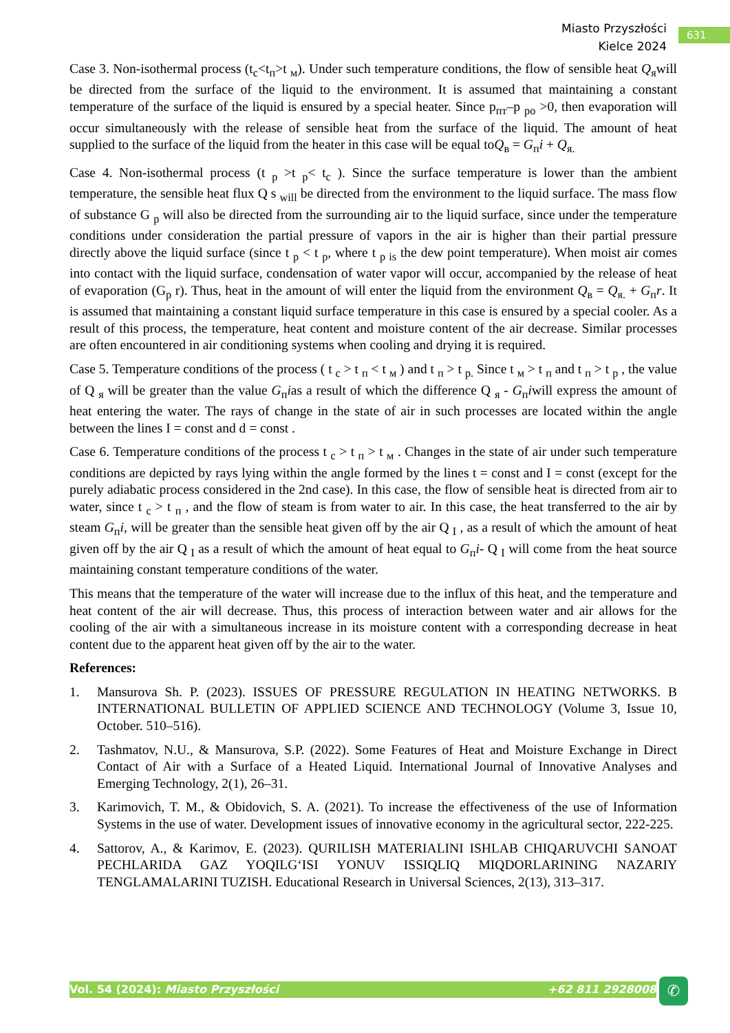Miasto Przyszłości
Kielce 2024
631
Case 3. Non-isothermal process (t<sub>c</sub><t<sub>п</sub>>t <sub>м</sub>). Under such temperature conditions, the flow of sensible heat Q<sub>я</sub>will be directed from the surface of the liquid to the environment. It is assumed that maintaining a constant temperature of the surface of the liquid is ensured by a special heater. Since p<sub>пт</sub>–p <sub>po</sub> >0, then evaporation will occur simultaneously with the release of sensible heat from the surface of the liquid. The amount of heat supplied to the surface of the liquid from the heater in this case will be equal toQ<sub>в</sub> = G<sub>п</sub>i + Q<sub>я.</sub>
Case 4. Non-isothermal process (t <sub>p</sub> >t <sub>p</sub>< t<sub>c</sub> ). Since the surface temperature is lower than the ambient temperature, the sensible heat flux Q s <sub>will</sub> be directed from the environment to the liquid surface. The mass flow of substance G <sub>p</sub> will also be directed from the surrounding air to the liquid surface, since under the temperature conditions under consideration the partial pressure of vapors in the air is higher than their partial pressure directly above the liquid surface (since t <sub>p</sub> < t <sub>p</sub>, where t <sub>p is</sub> the dew point temperature). When moist air comes into contact with the liquid surface, condensation of water vapor will occur, accompanied by the release of heat of evaporation (G<sub>p</sub> r). Thus, heat in the amount of will enter the liquid from the environment Q<sub>в</sub> = Q<sub>я.</sub> + G<sub>п</sub>r. It is assumed that maintaining a constant liquid surface temperature in this case is ensured by a special cooler. As a result of this process, the temperature, heat content and moisture content of the air decrease. Similar processes are often encountered in air conditioning systems when cooling and drying it is required.
Case 5. Temperature conditions of the process ( t <sub>c</sub> > t <sub>п</sub> < t <sub>м</sub> ) and t <sub>п</sub> > t <sub>p.</sub> Since t <sub>м</sub> > t <sub>п</sub> and t <sub>п</sub> > t <sub>p</sub> , the value of Q <sub>я</sub> will be greater than the value G<sub>п</sub>ias a result of which the difference Q <sub>я</sub> - G<sub>п</sub>iwill express the amount of heat entering the water. The rays of change in the state of air in such processes are located within the angle between the lines I = const and d = const .
Case 6. Temperature conditions of the process t <sub>c</sub> > t <sub>п</sub> > t <sub>м</sub> . Changes in the state of air under such temperature conditions are depicted by rays lying within the angle formed by the lines t = const and I = const (except for the purely adiabatic process considered in the 2nd case). In this case, the flow of sensible heat is directed from air to water, since t <sub>c</sub> > t <sub>п</sub> , and the flow of steam is from water to air. In this case, the heat transferred to the air by steam G<sub>п</sub>i, will be greater than the sensible heat given off by the air Q <sub>I</sub> , as a result of which the amount of heat given off by the air Q <sub>I</sub> as a result of which the amount of heat equal to G<sub>п</sub>i- Q <sub>I</sub> will come from the heat source maintaining constant temperature conditions of the water.
This means that the temperature of the water will increase due to the influx of this heat, and the temperature and heat content of the air will decrease. Thus, this process of interaction between water and air allows for the cooling of the air with a simultaneous increase in its moisture content with a corresponding decrease in heat content due to the apparent heat given off by the air to the water.
References:
1. Mansurova Sh. P. (2023). ISSUES OF PRESSURE REGULATION IN HEATING NETWORKS. В INTERNATIONAL BULLETIN OF APPLIED SCIENCE AND TECHNOLOGY (Volume 3, Issue 10, October. 510–516).
2. Tashmatov, N.U., & Mansurova, S.P. (2022). Some Features of Heat and Moisture Exchange in Direct Contact of Air with a Surface of a Heated Liquid. International Journal of Innovative Analyses and Emerging Technology, 2(1), 26–31.
3. Karimovich, T. M., & Obidovich, S. A. (2021). To increase the effectiveness of the use of Information Systems in the use of water. Development issues of innovative economy in the agricultural sector, 222-225.
4. Sattorov, A., & Karimov, E. (2023). QURILISH MATERIALINI ISHLAB CHIQARUVCHI SANOAT PECHLARIDA GAZ YOQILG‘ISI YONUV ISSIQLIQ MIQDORLARINING NAZARIY TENGLAMALARINI TUZISH. Educational Research in Universal Sciences, 2(13), 313–317.
Vol. 54 (2024): Miasto Przyszłości +62 811 2928008 ✆